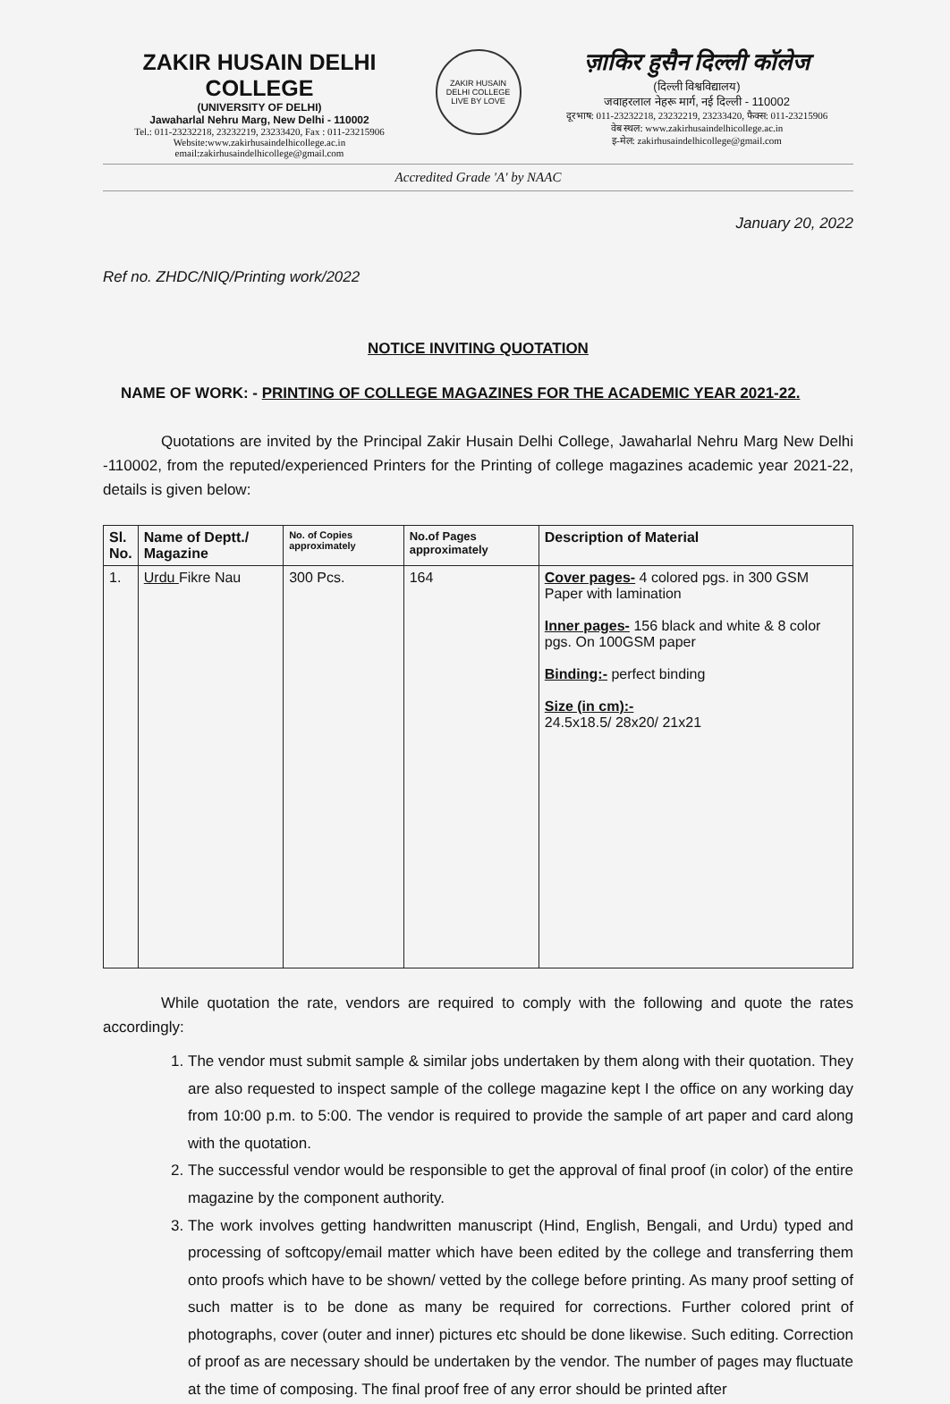ZAKIR HUSAIN DELHI COLLEGE
(UNIVERSITY OF DELHI)
Jawaharlal Nehru Marg, New Delhi - 110002
Tel.: 011-23232218, 23232219, 23233420, Fax : 011-23215906
Website:www.zakirhusaindelhicollege.ac.in
email:zakirhusaindelhicollege@gmail.com
ZAKIR HUSAIN DELHI COLLEGE
LIVE BY LOVE
ज़ाकिर हुसैन दिल्ली कॉलेज
(दिल्ली विश्वविद्यालय)
जवाहरलाल नेहरू मार्ग, नई दिल्ली - 110002
दूरभाष: 011-23232218, 23232219, 23233420, फैक्स: 011-23215906
वेब स्थल: www.zakirhusaindelhicollege.ac.in
इ-मेल: zakirhusaindelhicollege@gmail.com
Accredited Grade 'A' by NAAC
January 20, 2022
Ref no. ZHDC/NIQ/Printing work/2022
NOTICE INVITING QUOTATION
NAME OF WORK: - PRINTING OF COLLEGE MAGAZINES FOR THE ACADEMIC YEAR 2021-22.
Quotations are invited by the Principal Zakir Husain Delhi College, Jawaharlal Nehru Marg New Delhi -110002, from the reputed/experienced Printers for the Printing of college magazines academic year 2021-22, details is given below:
| Sl. No. | Name of Deptt./ Magazine | No. of Copies approximately | No.of Pages approximately | Description of Material |
| --- | --- | --- | --- | --- |
| 1. | Urdu Fikre Nau | 300 Pcs. | 164 | Cover pages- 4 colored pgs. in 300 GSM Paper with lamination Inner pages- 156 black and white & 8 color pgs. On 100GSM paper Binding:- perfect binding Size (in cm):- 24.5x18.5/ 28x20/ 21x21 |
While quotation the rate, vendors are required to comply with the following and quote the rates accordingly:
1. The vendor must submit sample & similar jobs undertaken by them along with their quotation. They are also requested to inspect sample of the college magazine kept I the office on any working day from 10:00 p.m. to 5:00. The vendor is required to provide the sample of art paper and card along with the quotation.
2. The successful vendor would be responsible to get the approval of final proof (in color) of the entire magazine by the component authority.
3. The work involves getting handwritten manuscript (Hind, English, Bengali, and Urdu) typed and processing of softcopy/email matter which have been edited by the college and transferring them onto proofs which have to be shown/ vetted by the college before printing. As many proof setting of such matter is to be done as many be required for corrections. Further colored print of photographs, cover (outer and inner) pictures etc should be done likewise. Such editing. Correction of proof as are necessary should be undertaken by the vendor. The number of pages may fluctuate at the time of composing. The final proof free of any error should be printed after